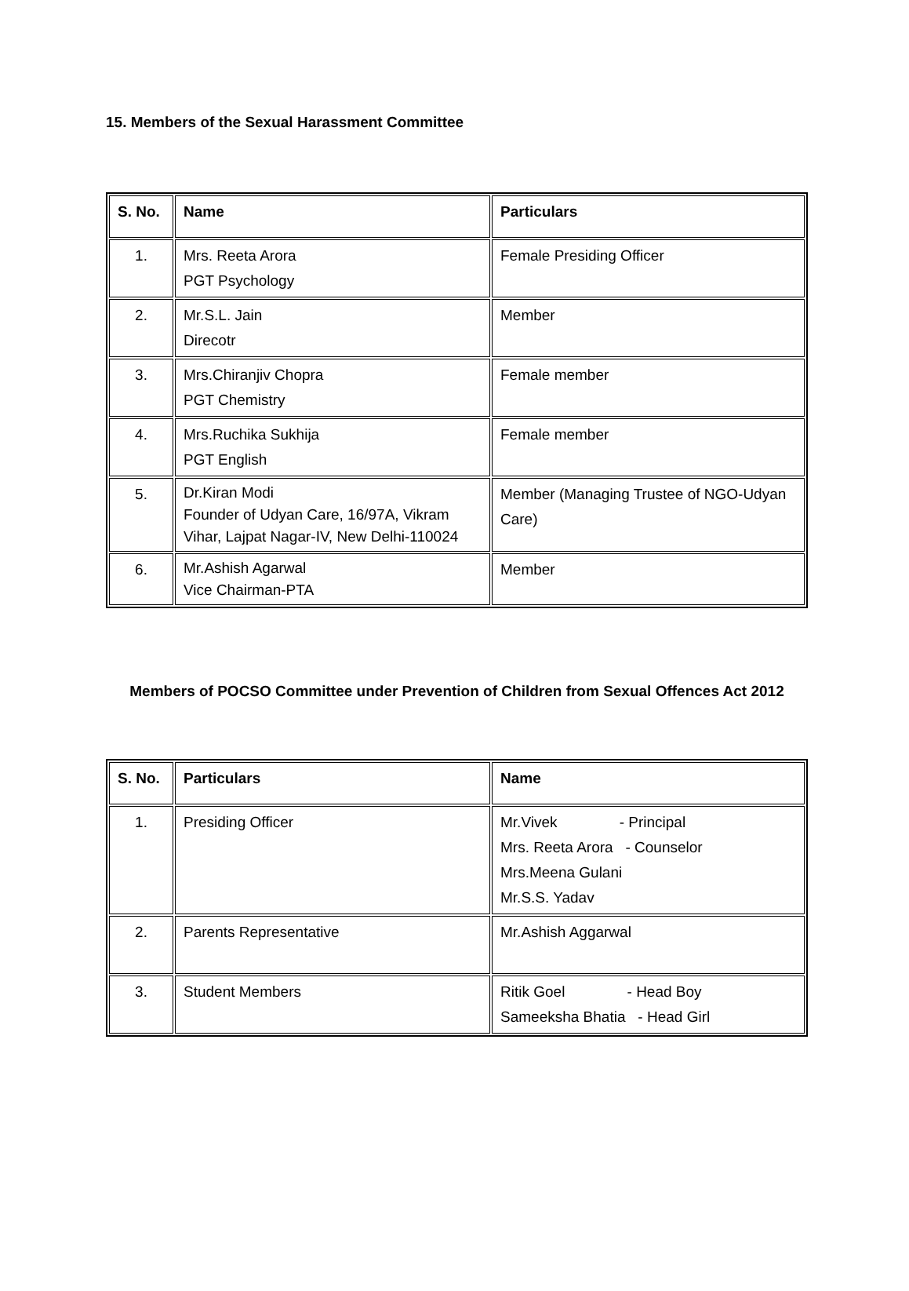15. Members of the Sexual Harassment Committee
| S. No. | Name | Particulars |
| --- | --- | --- |
| 1. | Mrs. Reeta Arora PGT Psychology | Female Presiding Officer |
| 2. | Mr.S.L. Jain Direcotr | Member |
| 3. | Mrs.Chiranjiv Chopra PGT Chemistry | Female member |
| 4. | Mrs.Ruchika Sukhija PGT English | Female member |
| 5. | Dr.Kiran Modi Founder of Udyan Care, 16/97A, Vikram Vihar, Lajpat Nagar-IV, New Delhi-110024 | Member (Managing Trustee of NGO-Udyan Care) |
| 6. | Mr.Ashish Agarwal Vice Chairman-PTA | Member |
Members of POCSO Committee under Prevention of Children from Sexual Offences Act 2012
| S. No. | Particulars | Name |
| --- | --- | --- |
| 1. | Presiding Officer | Mr.Vivek - Principal Mrs. Reeta Arora - Counselor Mrs.Meena Gulani Mr.S.S. Yadav |
| 2. | Parents Representative | Mr.Ashish Aggarwal |
| 3. | Student Members | Ritik Goel - Head Boy Sameeksha Bhatia - Head Girl |